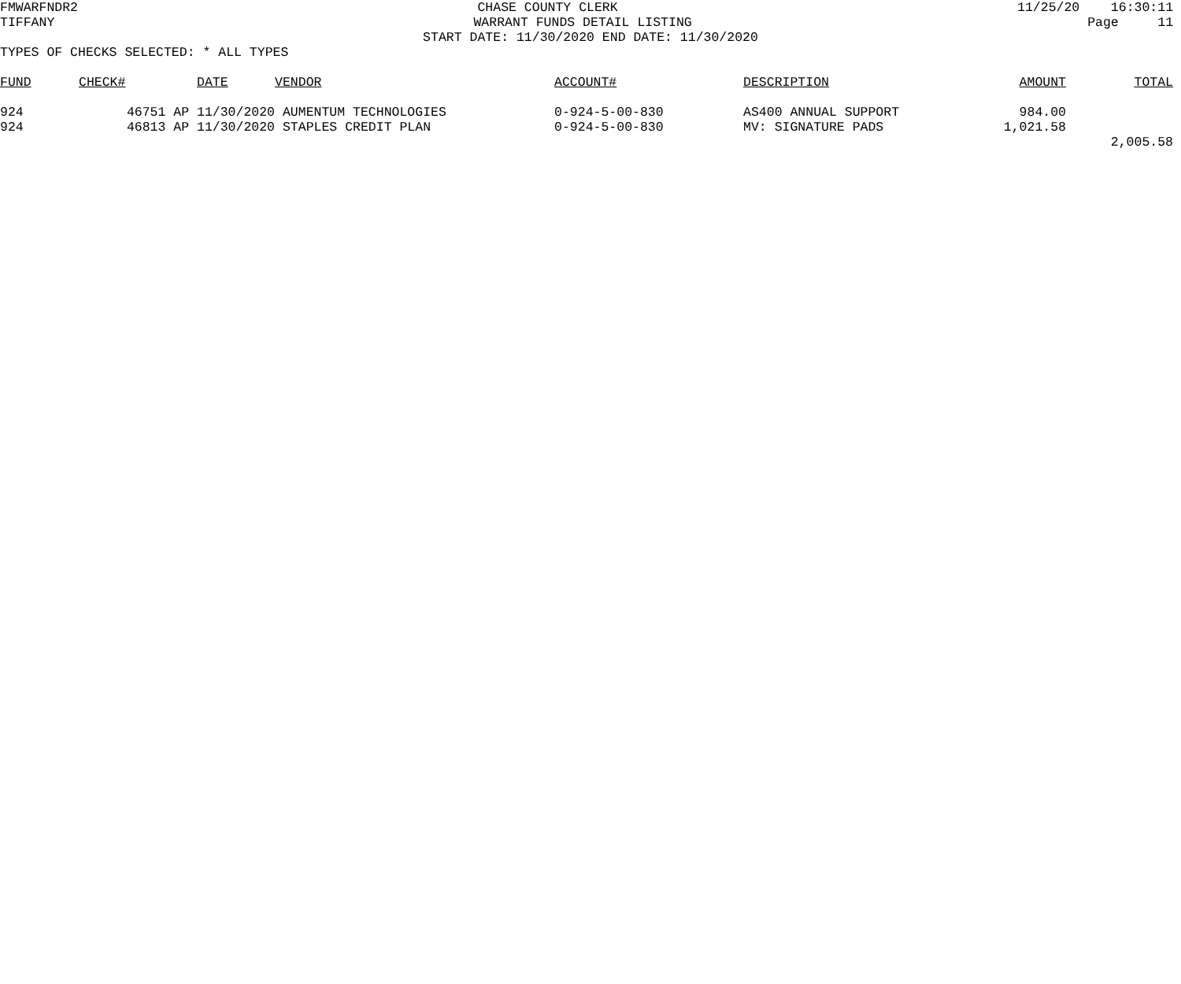FMWARFNDR2
CHASE COUNTY CLERK
11/25/20 16:30:11
TIFFANY
WARRANT FUNDS DETAIL LISTING
Page 11
START DATE: 11/30/2020 END DATE: 11/30/2020
TYPES OF CHECKS SELECTED: * ALL TYPES
| FUND | CHECK# | DATE | VENDOR | ACCOUNT# | DESCRIPTION | AMOUNT | TOTAL |
| --- | --- | --- | --- | --- | --- | --- | --- |
| 924 | 46751 AP | 11/30/2020 | AUMENTUM TECHNOLOGIES | 0-924-5-00-830 | AS400 ANNUAL SUPPORT | 984.00 | |
| 924 | 46813 AP | 11/30/2020 | STAPLES CREDIT PLAN | 0-924-5-00-830 | MV: SIGNATURE PADS | 1,021.58 | |
| | | | | | | | 2,005.58 |